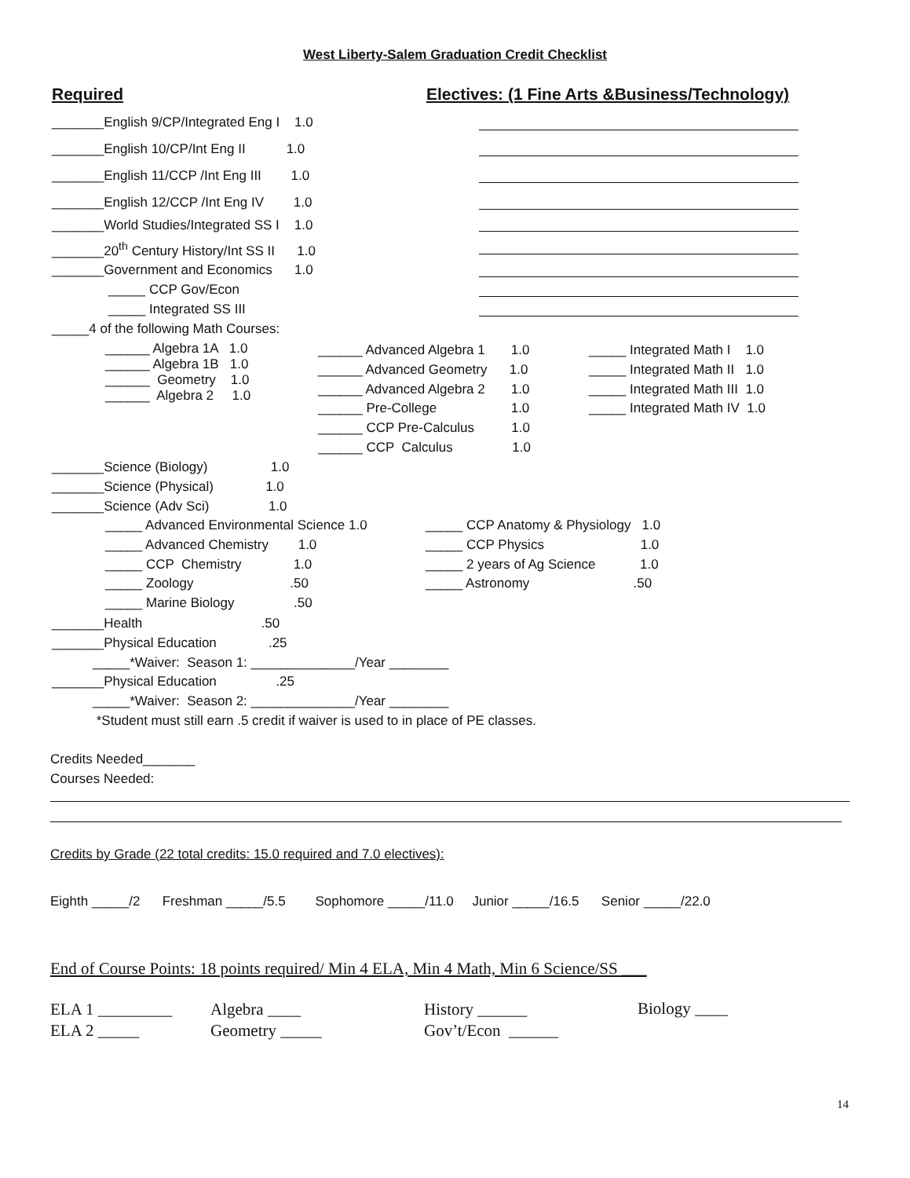West Liberty-Salem Graduation Credit Checklist
Required
Electives: (1 Fine Arts &Business/Technology)
_______English 9/CP/Integrated Eng I 1.0
_______English 10/CP/Int Eng II 1.0
_______English 11/CCP /Int Eng III 1.0
_______English 12/CCP /Int Eng IV 1.0
_______World Studies/Integrated SS I 1.0
_______20<sup>th</sup> Century History/Int SS II 1.0
_______Government and Economics 1.0
_____ CCP Gov/Econ
_____ Integrated SS III
_____4 of the following Math Courses:
______ Algebra 1A 1.0 ______ Algebra 1B 1.0 ______ Geometry 1.0 ______ Algebra 2 1.0
______ Advanced Algebra 1 1.0 ______ Advanced Geometry 1.0 ______ Advanced Algebra 2 1.0 ______ Pre-College 1.0 ______ CCP Pre-Calculus 1.0 ______ CCP Calculus 1.0
_____ Integrated Math I 1.0 _____ Integrated Math II 1.0 _____ Integrated Math III 1.0 _____ Integrated Math IV 1.0
_______Science (Biology) 1.0 _______Science (Physical) 1.0 _______Science (Adv Sci) 1.0
_____ Advanced Environmental Science 1.0 _____ Advanced Chemistry 1.0 _____ CCP Chemistry 1.0 _____ Zoology .50 _____ Marine Biology .50
_____ CCP Anatomy & Physiology 1.0 _____ CCP Physics 1.0 _____ 2 years of Ag Science 1.0 _____ Astronomy .50
_______Health .50 _______Physical Education .25 _____*Waiver: Season 1: ______________/Year ________ _______Physical Education .25 _____*Waiver: Season 2: ______________/Year ________ *Student must still earn .5 credit if waiver is used to in place of PE classes.
Credits Needed_______ Courses Needed:
Credits by Grade (22 total credits: 15.0 required and 7.0 electives):
Eighth _____/2 Freshman _____/5.5 Sophomore _____/11.0 Junior _____/16.5 Senior _____/22.0
End of Course Points: 18 points required/ Min 4 ELA, Min 4 Math, Min 6 Science/SS ___
ELA 1 _________ ELA 2 _____
Algebra ____ Geometry _____
History ______ Gov’t/Econ ______
Biology ____
14